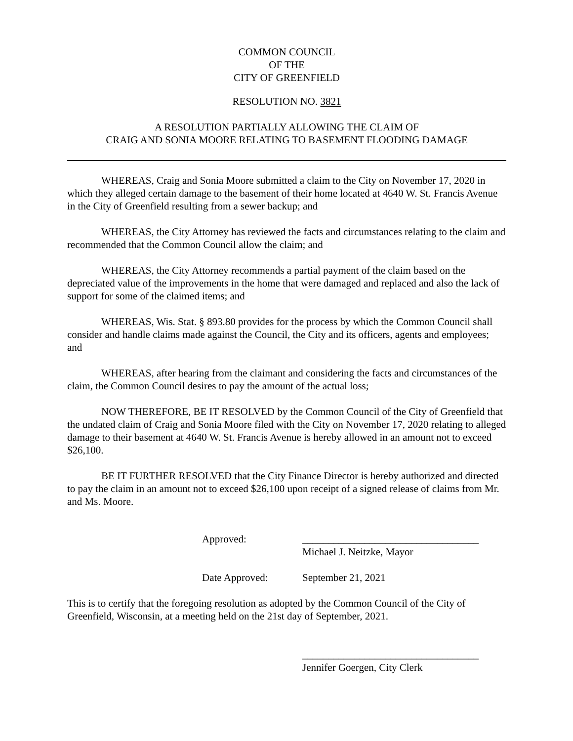COMMON COUNCIL
OF THE
CITY OF GREENFIELD
RESOLUTION NO. 3821
A RESOLUTION PARTIALLY ALLOWING THE CLAIM OF
CRAIG AND SONIA MOORE RELATING TO BASEMENT FLOODING DAMAGE
WHEREAS, Craig and Sonia Moore submitted a claim to the City on November 17, 2020 in which they alleged certain damage to the basement of their home located at 4640 W. St. Francis Avenue in the City of Greenfield resulting from a sewer backup; and
WHEREAS, the City Attorney has reviewed the facts and circumstances relating to the claim and recommended that the Common Council allow the claim; and
WHEREAS, the City Attorney recommends a partial payment of the claim based on the depreciated value of the improvements in the home that were damaged and replaced and also the lack of support for some of the claimed items; and
WHEREAS, Wis. Stat. § 893.80 provides for the process by which the Common Council shall consider and handle claims made against the Council, the City and its officers, agents and employees; and
WHEREAS, after hearing from the claimant and considering the facts and circumstances of the claim, the Common Council desires to pay the amount of the actual loss;
NOW THEREFORE, BE IT RESOLVED by the Common Council of the City of Greenfield that the undated claim of Craig and Sonia Moore filed with the City on November 17, 2020 relating to alleged damage to their basement at 4640 W. St. Francis Avenue is hereby allowed in an amount not to exceed $26,100.
BE IT FURTHER RESOLVED that the City Finance Director is hereby authorized and directed to pay the claim in an amount not to exceed $26,100 upon receipt of a signed release of claims from Mr. and Ms. Moore.
Approved: __________________________________
Michael J. Neitzke, Mayor
Date Approved: September 21, 2021
This is to certify that the foregoing resolution as adopted by the Common Council of the City of Greenfield, Wisconsin, at a meeting held on the 21st day of September, 2021.
__________________________________
Jennifer Goergen, City Clerk